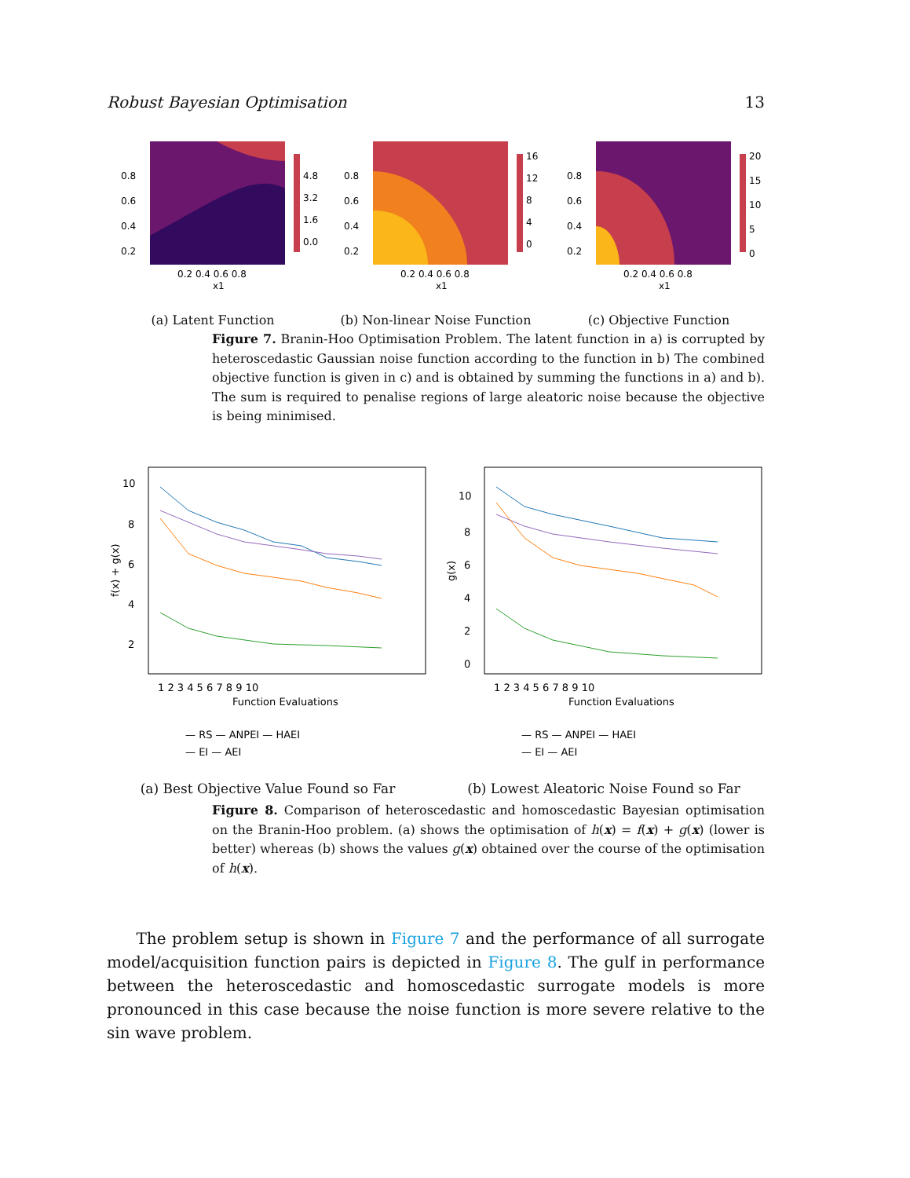Robust Bayesian Optimisation 13
0.8
0.6
0.4
0.2
0.2 0.4 0.6 0.8
x1
4.8
3.2
1.6
0.0
(a) Latent Function
0.8
0.6
0.4
0.2
0.2 0.4 0.6 0.8
x1
16
12
8
4
0
(b) Non-linear Noise Function
0.8
0.6
0.4
0.2
0.2 0.4 0.6 0.8
x1
20
15
10
5
0
(c) Objective Function
Figure 7. Branin-Hoo Optimisation Problem. The latent function in a) is corrupted by heteroscedastic Gaussian noise function according to the function in b) The combined objective function is given in c) and is obtained by summing the functions in a) and b). The sum is required to penalise regions of large aleatoric noise because the objective is being minimised.
10
8
6
4
2
1 2 3 4 5 6 7 8 9 10
Function Evaluations
— RS — ANPEI — HAEI
— EI — AEI
f(x) + g(x)
(a) Best Objective Value Found so Far
10
8
6
4
2
0
1 2 3 4 5 6 7 8 9 10
Function Evaluations
— RS — ANPEI — HAEI
— EI — AEI
g(x)
(b) Lowest Aleatoric Noise Found so Far
Figure 8. Comparison of heteroscedastic and homoscedastic Bayesian optimisation on the Branin-Hoo problem. (a) shows the optimisation of h(x) = f(x) + g(x) (lower is better) whereas (b) shows the values g(x) obtained over the course of the optimisation of h(x).
The problem setup is shown in Figure 7 and the performance of all surrogate model/acquisition function pairs is depicted in Figure 8. The gulf in performance between the heteroscedastic and homoscedastic surrogate models is more pronounced in this case because the noise function is more severe relative to the sin wave problem.